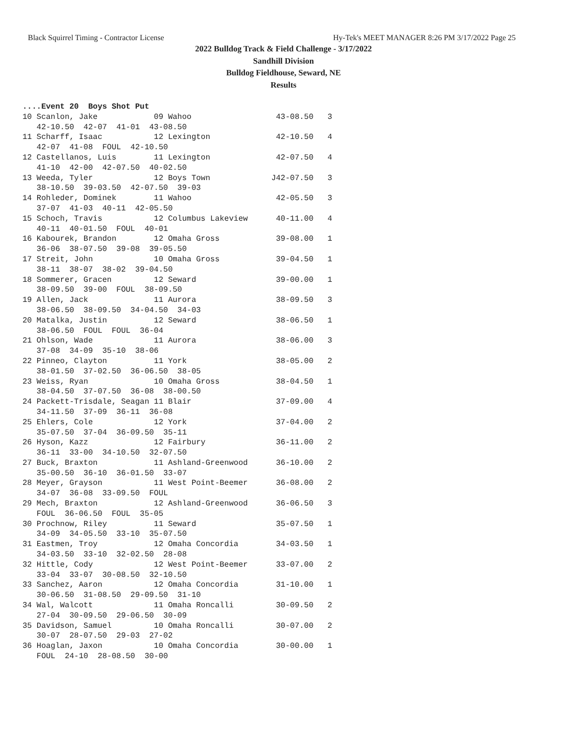Black Squirrel Timing - Contractor License Hy-Tek's MEET MANAGER 8:26 PM 3/17/2022 Page 25
2022 Bulldog Track & Field Challenge - 3/17/2022
Sandhill Division
Bulldog Fieldhouse, Seward, NE
Results
....Event 20  Boys Shot Put
10 Scanlon, Jake            09 Wahoo                  43-08.50   3
   42-10.50  42-07  41-01  43-08.50
11 Scharff, Isaac           12 Lexington              42-10.50   4
   42-07  41-08  FOUL  42-10.50
12 Castellanos, Luis        11 Lexington              42-07.50   4
   41-10  42-00  42-07.50  40-02.50
13 Weeda, Tyler             12 Boys Town             J42-07.50   3
   38-10.50  39-03.50  42-07.50  39-03
14 Rohleder, Dominek        11 Wahoo                  42-05.50   3
   37-07  41-03  40-11  42-05.50
15 Schoch, Travis           12 Columbus Lakeview      40-11.00   4
   40-11  40-01.50  FOUL  40-01
16 Kabourek, Brandon        12 Omaha Gross            39-08.00   1
   36-06  38-07.50  39-08  39-05.50
17 Streit, John             10 Omaha Gross            39-04.50   1
   38-11  38-07  38-02  39-04.50
18 Sommerer, Gracen         12 Seward                 39-00.00   1
   38-09.50  39-00  FOUL  38-09.50
19 Allen, Jack              11 Aurora                 38-09.50   3
   38-06.50  38-09.50  34-04.50  34-03
20 Matalka, Justin          12 Seward                 38-06.50   1
   38-06.50  FOUL  FOUL  36-04
21 Ohlson, Wade             11 Aurora                 38-06.00   3
   37-08  34-09  35-10  38-06
22 Pinneo, Clayton          11 York                   38-05.00   2
   38-01.50  37-02.50  36-06.50  38-05
23 Weiss, Ryan              10 Omaha Gross            38-04.50   1
   38-04.50  37-07.50  36-08  38-00.50
24 Packett-Trisdale, Seagan 11 Blair                  37-09.00   4
   34-11.50  37-09  36-11  36-08
25 Ehlers, Cole             12 York                   37-04.00   2
   35-07.50  37-04  36-09.50  35-11
26 Hyson, Kazz              12 Fairbury               36-11.00   2
   36-11  33-00  34-10.50  32-07.50
27 Buck, Braxton            11 Ashland-Greenwood      36-10.00   2
   35-00.50  36-10  36-01.50  33-07
28 Meyer, Grayson           11 West Point-Beemer      36-08.00   2
   34-07  36-08  33-09.50  FOUL
29 Mech, Braxton            12 Ashland-Greenwood      36-06.50   3
   FOUL  36-06.50  FOUL  35-05
30 Prochnow, Riley          11 Seward                 35-07.50   1
   34-09  34-05.50  33-10  35-07.50
31 Eastmen, Troy            12 Omaha Concordia        34-03.50   1
   34-03.50  33-10  32-02.50  28-08
32 Hittle, Cody             12 West Point-Beemer      33-07.00   2
   33-04  33-07  30-08.50  32-10.50
33 Sanchez, Aaron           12 Omaha Concordia        31-10.00   1
   30-06.50  31-08.50  29-09.50  31-10
34 Wal, Walcott             11 Omaha Roncalli         30-09.50   2
   27-04  30-09.50  29-06.50  30-09
35 Davidson, Samuel         10 Omaha Roncalli         30-07.00   2
   30-07  28-07.50  29-03  27-02
36 Hoaglan, Jaxon           10 Omaha Concordia        30-00.00   1
   FOUL  24-10  28-08.50  30-00